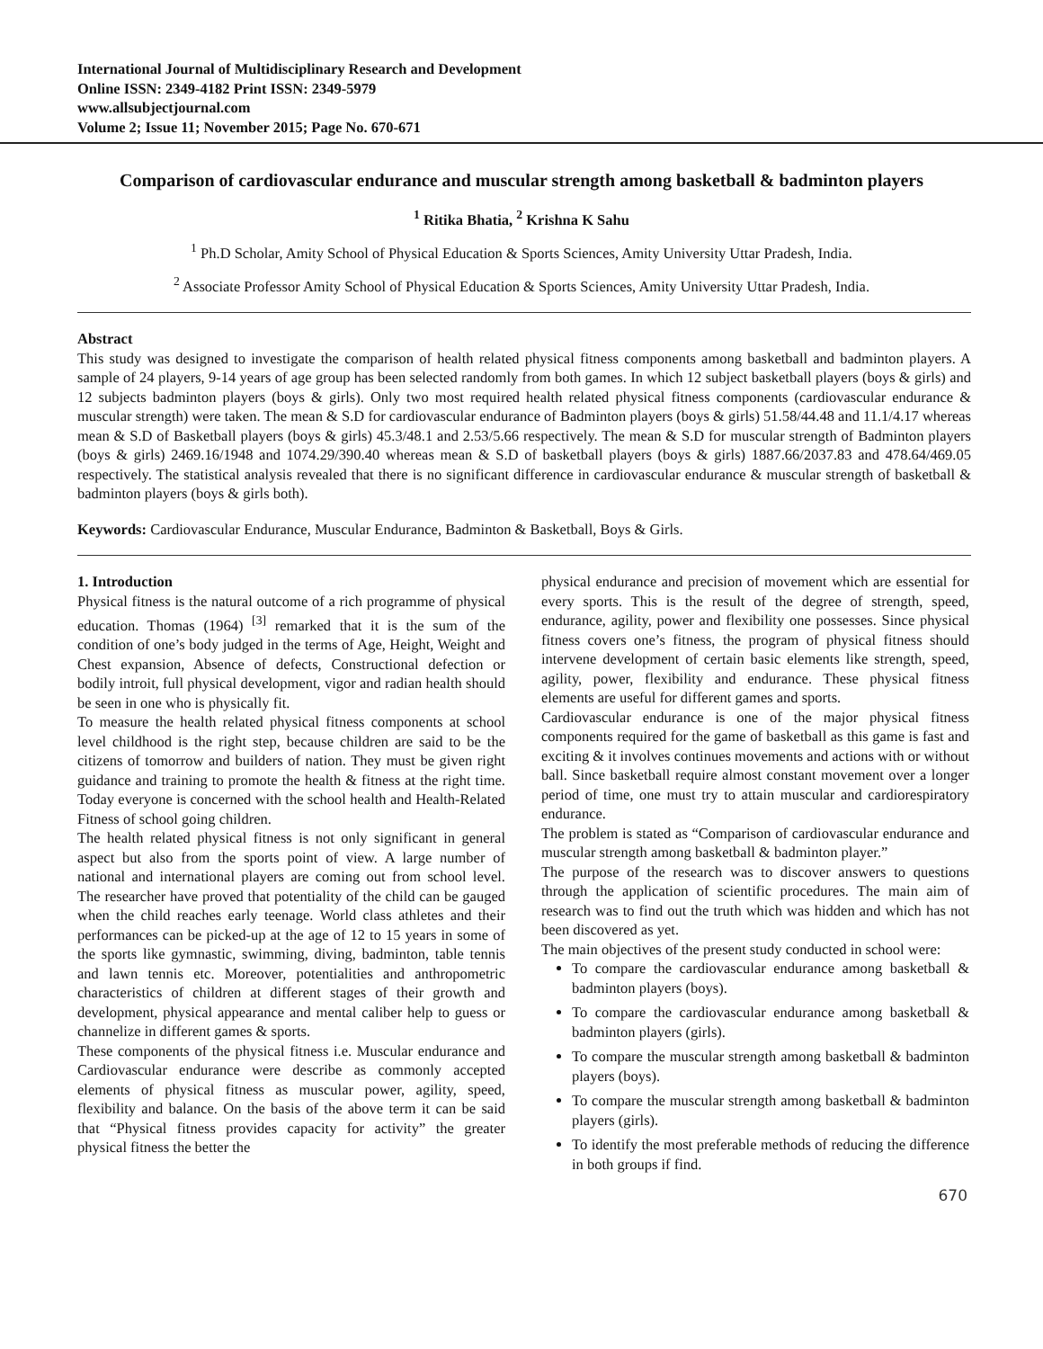International Journal of Multidisciplinary Research and Development
Online ISSN: 2349-4182 Print ISSN: 2349-5979
www.allsubjectjournal.com
Volume 2; Issue 11; November 2015; Page No. 670-671
Comparison of cardiovascular endurance and muscular strength among basketball & badminton players
<sup>1</sup> Ritika Bhatia, <sup>2</sup> Krishna K Sahu
<sup>1</sup> Ph.D Scholar, Amity School of Physical Education & Sports Sciences, Amity University Uttar Pradesh, India.
<sup>2</sup> Associate Professor Amity School of Physical Education & Sports Sciences, Amity University Uttar Pradesh, India.
Abstract
This study was designed to investigate the comparison of health related physical fitness components among basketball and badminton players. A sample of 24 players, 9-14 years of age group has been selected randomly from both games. In which 12 subject basketball players (boys & girls) and 12 subjects badminton players (boys & girls). Only two most required health related physical fitness components (cardiovascular endurance & muscular strength) were taken. The mean & S.D for cardiovascular endurance of Badminton players (boys & girls) 51.58/44.48 and 11.1/4.17 whereas mean & S.D of Basketball players (boys & girls) 45.3/48.1 and 2.53/5.66 respectively. The mean & S.D for muscular strength of Badminton players (boys & girls) 2469.16/1948 and 1074.29/390.40 whereas mean & S.D of basketball players (boys & girls) 1887.66/2037.83 and 478.64/469.05 respectively. The statistical analysis revealed that there is no significant difference in cardiovascular endurance & muscular strength of basketball & badminton players (boys & girls both).
Keywords: Cardiovascular Endurance, Muscular Endurance, Badminton & Basketball, Boys & Girls.
1. Introduction
Physical fitness is the natural outcome of a rich programme of physical education. Thomas (1964) <sup>[3]</sup> remarked that it is the sum of the condition of one’s body judged in the terms of Age, Height, Weight and Chest expansion, Absence of defects, Constructional defection or bodily introit, full physical development, vigor and radian health should be seen in one who is physically fit.
To measure the health related physical fitness components at school level childhood is the right step, because children are said to be the citizens of tomorrow and builders of nation. They must be given right guidance and training to promote the health & fitness at the right time. Today everyone is concerned with the school health and Health-Related Fitness of school going children.
The health related physical fitness is not only significant in general aspect but also from the sports point of view. A large number of national and international players are coming out from school level. The researcher have proved that potentiality of the child can be gauged when the child reaches early teenage. World class athletes and their performances can be picked-up at the age of 12 to 15 years in some of the sports like gymnastic, swimming, diving, badminton, table tennis and lawn tennis etc. Moreover, potentialities and anthropometric characteristics of children at different stages of their growth and development, physical appearance and mental caliber help to guess or channelize in different games & sports.
These components of the physical fitness i.e. Muscular endurance and Cardiovascular endurance were describe as commonly accepted elements of physical fitness as muscular power, agility, speed, flexibility and balance. On the basis of the above term it can be said that “Physical fitness provides capacity for activity” the greater physical fitness the better the
physical endurance and precision of movement which are essential for every sports. This is the result of the degree of strength, speed, endurance, agility, power and flexibility one possesses. Since physical fitness covers one’s fitness, the program of physical fitness should intervene development of certain basic elements like strength, speed, agility, power, flexibility and endurance. These physical fitness elements are useful for different games and sports.
Cardiovascular endurance is one of the major physical fitness components required for the game of basketball as this game is fast and exciting & it involves continues movements and actions with or without ball. Since basketball require almost constant movement over a longer period of time, one must try to attain muscular and cardiorespiratory endurance.
The problem is stated as “Comparison of cardiovascular endurance and muscular strength among basketball & badminton player.”
The purpose of the research was to discover answers to questions through the application of scientific procedures. The main aim of research was to find out the truth which was hidden and which has not been discovered as yet.
The main objectives of the present study conducted in school were:
To compare the cardiovascular endurance among basketball & badminton players (boys).
To compare the cardiovascular endurance among basketball & badminton players (girls).
To compare the muscular strength among basketball & badminton players (boys).
To compare the muscular strength among basketball & badminton players (girls).
To identify the most preferable methods of reducing the difference in both groups if find.
670